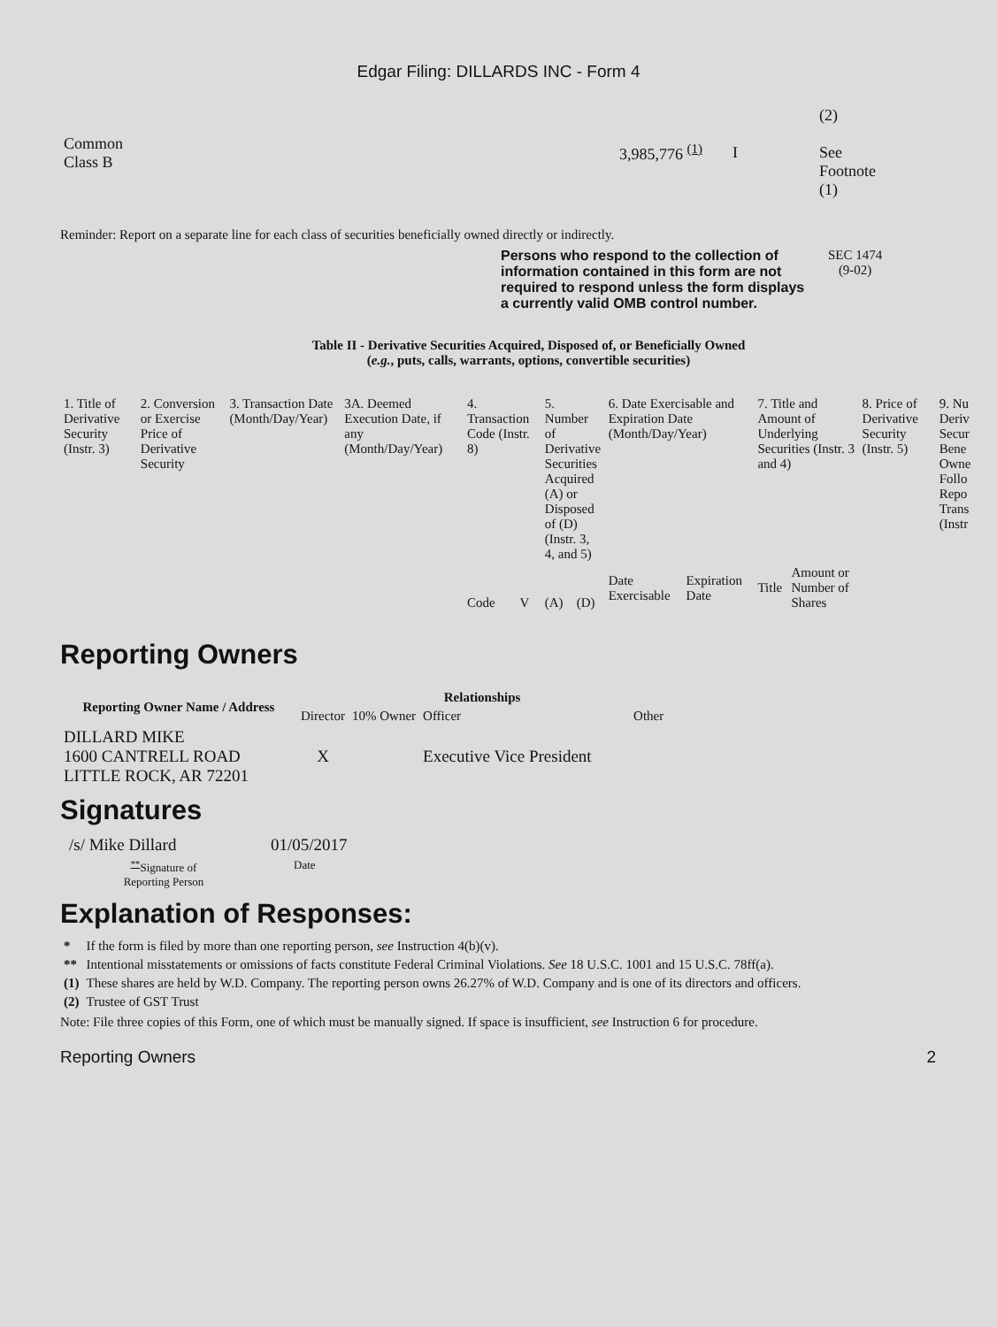Edgar Filing: DILLARDS INC - Form 4
| Common Class B | 3,985,776 <sup>(1)</sup> | I | (2) See Footnote (1) |
Reminder: Report on a separate line for each class of securities beneficially owned directly or indirectly.
Persons who respond to the collection of information contained in this form are not required to respond unless the form displays a currently valid OMB control number.
SEC 1474
(9-02)
Table II - Derivative Securities Acquired, Disposed of, or Beneficially Owned
(e.g., puts, calls, warrants, options, convertible securities)
| 1. Title of Derivative Security (Instr. 3) | 2. Conversion or Exercise Price of Derivative Security | 3. Transaction Date (Month/Day/Year) | 3A. Deemed Execution Date, if any (Month/Day/Year) | 4. Transaction Code (Instr. 8) | | 5. Number of Derivative Securities Acquired (A) or Disposed of (D) (Instr. 3, 4, and 5) | | 6. Date Exercisable and Expiration Date (Month/Day/Year) | | 7. Title and Amount of Underlying Securities (Instr. 3 and 4) | | 8. Price of Derivative Security (Instr. 5) | 9. Nu Deriv Secur Bene Owne Follo Repo Trans (Instr |
| | | | | Code | V | (A) | (D) | Date Exercisable | Expiration Date | Title | Amount or Number of Shares | | |
Reporting Owners
| Reporting Owner Name / Address | Relationships | | | |
| --- | --- | --- | --- | --- |
| | Director | 10% Owner | Officer | Other |
| DILLARD MIKE 1600 CANTRELL ROAD LITTLE ROCK, AR 72201 | X | | Executive Vice President | |
Signatures
| /s/ Mike Dillard | 01/05/2017 |
| <sup>**</sup> Signature of Reporting Person | Date |
Explanation of Responses:
| * | If the form is filed by more than one reporting person, see Instruction 4(b)(v). |
| ** | Intentional misstatements or omissions of facts constitute Federal Criminal Violations. See 18 U.S.C. 1001 and 15 U.S.C. 78ff(a). |
| (1) | These shares are held by W.D. Company. The reporting person owns 26.27% of W.D. Company and is one of its directors and officers. |
| (2) | Trustee of GST Trust |
Note: File three copies of this Form, one of which must be manually signed. If space is insufficient, see Instruction 6 for procedure.
Reporting Owners 2